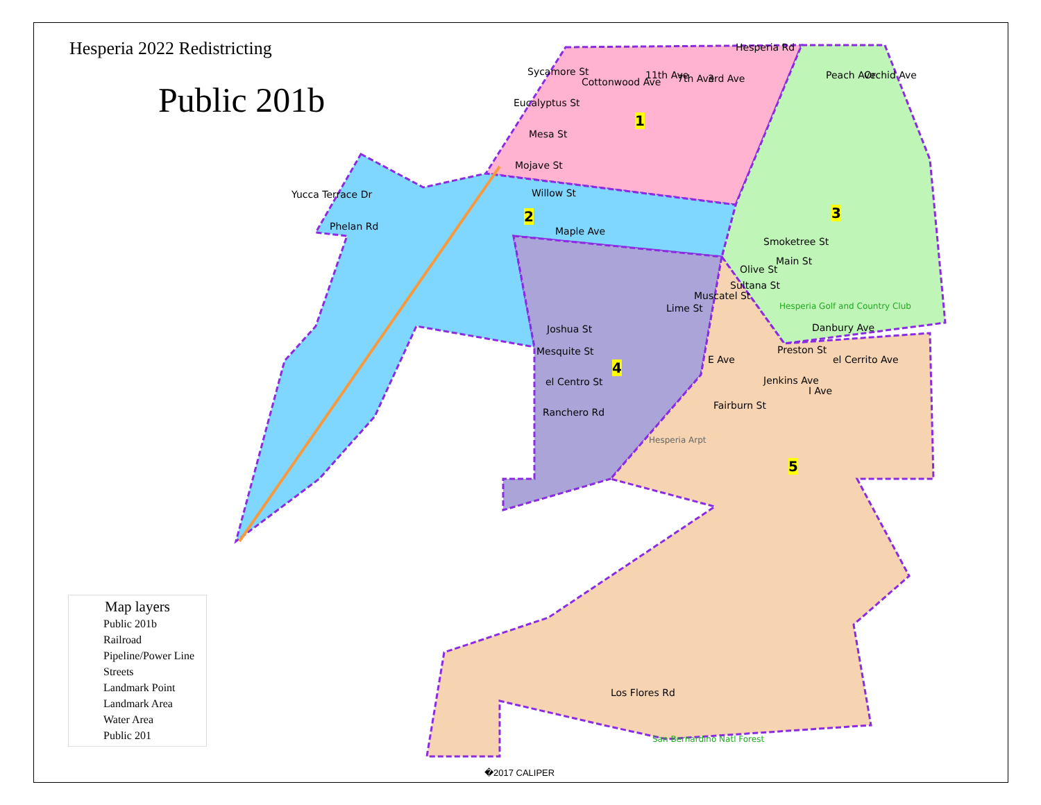Hesperia 2022 Redistricting
Public 201b
Sycamore St
Eucalyptus St
Mesa St
Mojave St
Willow St Yucca Terrace Dr
Phelan Rd
1
2 3
4
5
Smoketree St
Main St
Olive St
Sultana St
Muscatel St
Lime St
Joshua St
Mesquite St
el Centro St
Ranchero Rd
Danbury Ave
Preston St
Fairburn St
Hesperia Golf and Country Club
Hesperia Arpt
Los Flores Rd
San Bernardino Natl Forest
Cottonwood Ave
11th Ave 7th Ave 3rd Ave
Hesperia Rd
Peach Ave Orchid Ave
Maple Ave
E Ave
Jenkins Ave
I Ave
el Cerrito Ave
Map layers
Public 201b
Railroad
Pipeline/Power Line
Streets
Landmark Point
Landmark Area
Water Area
Public 201
�2017 CALIPER